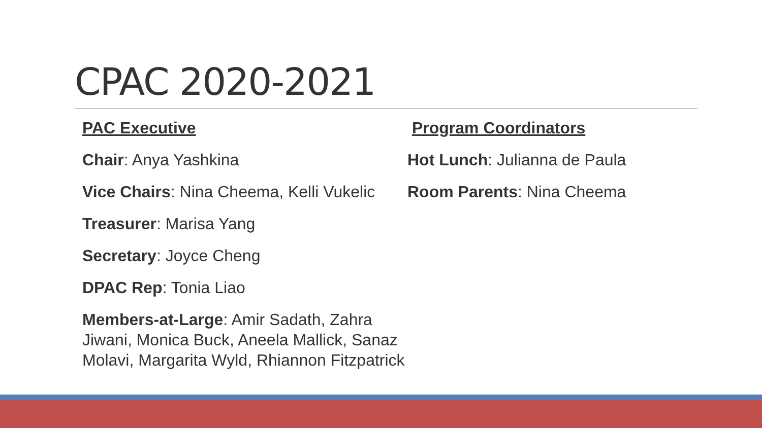CPAC 2020-2021
PAC Executive
Chair: Anya Yashkina
Vice Chairs: Nina Cheema, Kelli Vukelic
Treasurer: Marisa Yang
Secretary: Joyce Cheng
DPAC Rep: Tonia Liao
Members-at-Large: Amir Sadath, Zahra Jiwani, Monica Buck, Aneela Mallick, Sanaz Molavi, Margarita Wyld, Rhiannon Fitzpatrick
Program Coordinators
Hot Lunch: Julianna de Paula
Room Parents: Nina Cheema